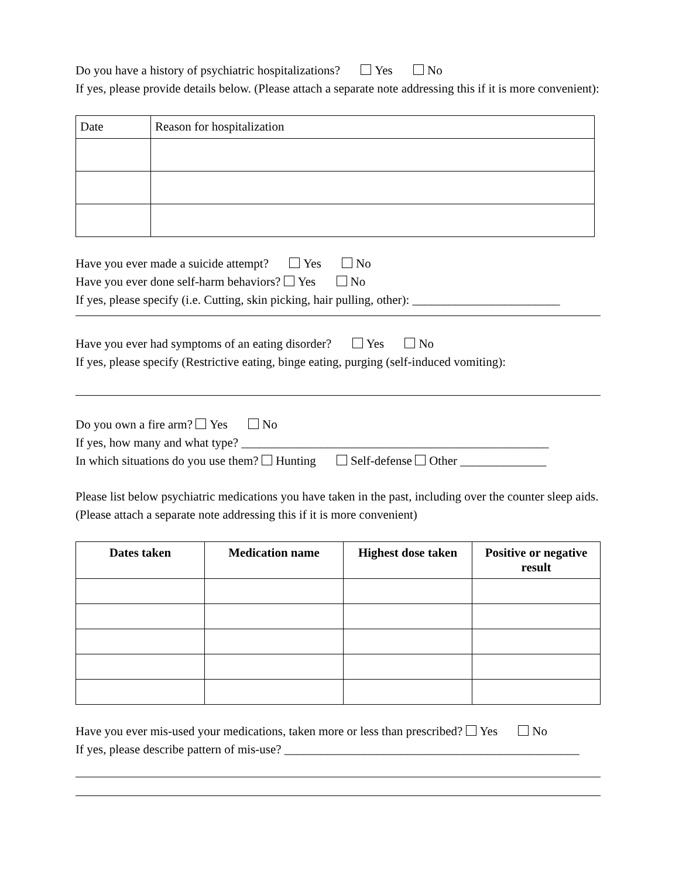Do you have a history of psychiatric hospitalizations? Yes No
If yes, please provide details below. (Please attach a separate note addressing this if it is more convenient):
| Date | Reason for hospitalization |
Have you ever made a suicide attempt? Yes No
Have you ever done self-harm behaviors? Yes No
If yes, please specify (i.e. Cutting, skin picking, hair pulling, other): ________________________
Have you ever had symptoms of an eating disorder? Yes No
If yes, please specify (Restrictive eating, binge eating, purging (self-induced vomiting):
Do you own a fire arm? Yes No
If yes, how many and what type? __________________________________________________
In which situations do you use them? Hunting Self-defense Other ______________
Please list below psychiatric medications you have taken in the past, including over the counter sleep aids. (Please attach a separate note addressing this if it is more convenient)
| Dates taken | Medication name | Highest dose taken | Positive or negative result |
| --- | --- | --- | --- |
Have you ever mis-used your medications, taken more or less than prescribed? Yes No
If yes, please describe pattern of mis-use? ________________________________________________